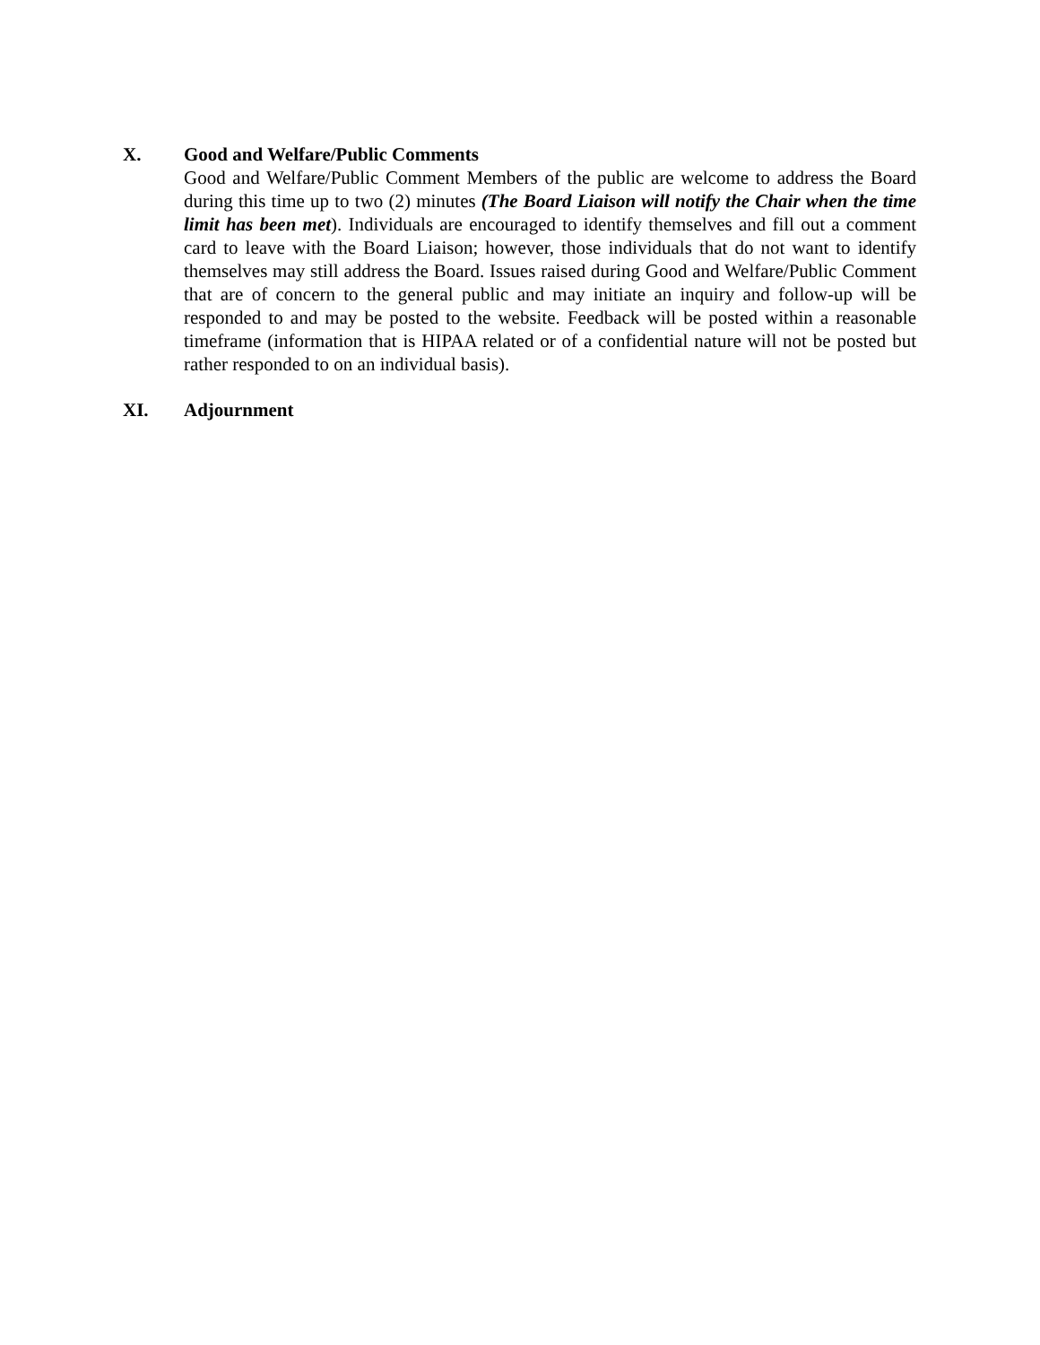X. Good and Welfare/Public Comments
Good and Welfare/Public Comment Members of the public are welcome to address the Board during this time up to two (2) minutes (The Board Liaison will notify the Chair when the time limit has been met). Individuals are encouraged to identify themselves and fill out a comment card to leave with the Board Liaison; however, those individuals that do not want to identify themselves may still address the Board. Issues raised during Good and Welfare/Public Comment that are of concern to the general public and may initiate an inquiry and follow-up will be responded to and may be posted to the website. Feedback will be posted within a reasonable timeframe (information that is HIPAA related or of a confidential nature will not be posted but rather responded to on an individual basis).
XI. Adjournment